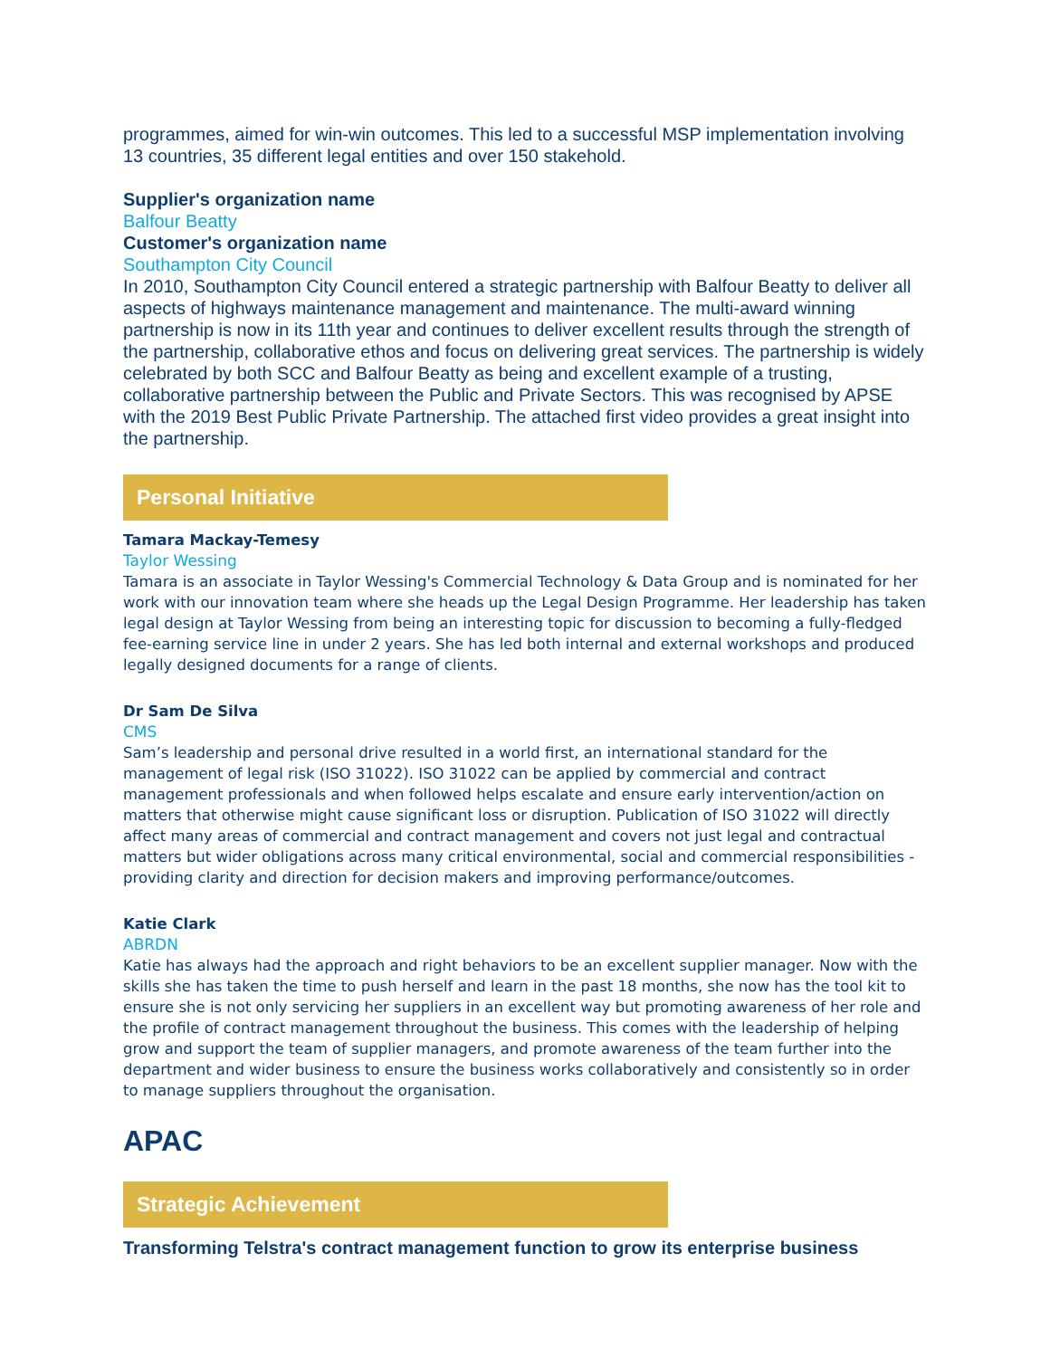programmes, aimed for win-win outcomes. This led to a successful MSP implementation involving 13 countries, 35 different legal entities and over 150 stakehold.
Supplier's organization name
Balfour Beatty
Customer's organization name
Southampton City Council
In 2010, Southampton City Council entered a strategic partnership with Balfour Beatty to deliver all aspects of highways maintenance management and maintenance. The multi-award winning partnership is now in its 11th year and continues to deliver excellent results through the strength of the partnership, collaborative ethos and focus on delivering great services. The partnership is widely celebrated by both SCC and Balfour Beatty as being and excellent example of a trusting, collaborative partnership between the Public and Private Sectors. This was recognised by APSE with the 2019 Best Public Private Partnership. The attached first video provides a great insight into the partnership.
Personal Initiative
Tamara Mackay-Temesy
Taylor Wessing
Tamara is an associate in Taylor Wessing's Commercial Technology & Data Group and is nominated for her work with our innovation team where she heads up the Legal Design Programme. Her leadership has taken legal design at Taylor Wessing from being an interesting topic for discussion to becoming a fully-fledged fee-earning service line in under 2 years. She has led both internal and external workshops and produced legally designed documents for a range of clients.
Dr Sam De Silva
CMS
Sam’s leadership and personal drive resulted in a world first, an international standard for the management of legal risk (ISO 31022). ISO 31022 can be applied by commercial and contract management professionals and when followed helps escalate and ensure early intervention/action on matters that otherwise might cause significant loss or disruption. Publication of ISO 31022 will directly affect many areas of commercial and contract management and covers not just legal and contractual matters but wider obligations across many critical environmental, social and commercial responsibilities - providing clarity and direction for decision makers and improving performance/outcomes.
Katie Clark
ABRDN
Katie has always had the approach and right behaviors to be an excellent supplier manager. Now with the skills she has taken the time to push herself and learn in the past 18 months, she now has the tool kit to ensure she is not only servicing her suppliers in an excellent way but promoting awareness of her role and the profile of contract management throughout the business. This comes with the leadership of helping grow and support the team of supplier managers, and promote awareness of the team further into the department and wider business to ensure the business works collaboratively and consistently so in order to manage suppliers throughout the organisation.
APAC
Strategic Achievement
Transforming Telstra's contract management function to grow its enterprise business